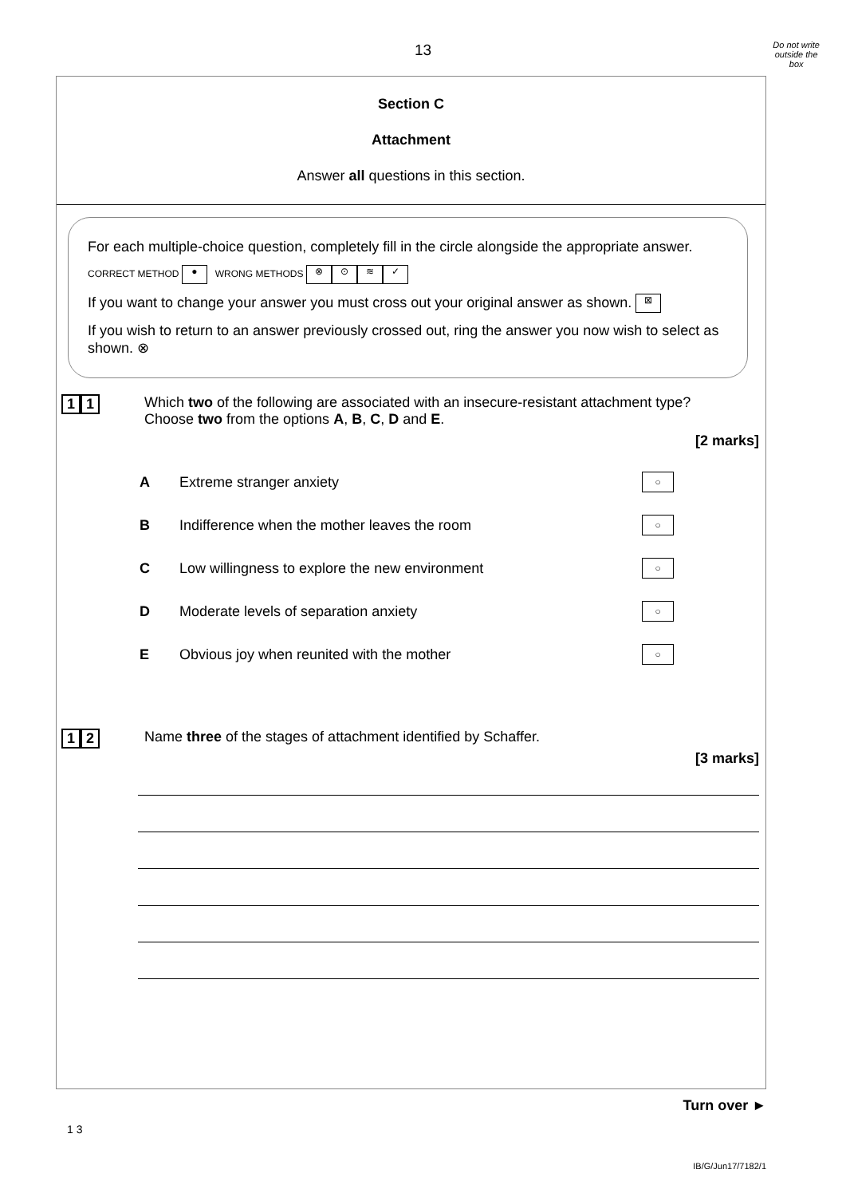13
Do not write
outside the
box
Section C
Attachment
Answer all questions in this section.
For each multiple-choice question, completely fill in the circle alongside the appropriate answer.
CORRECT METHOD ● WRONG METHODS ⊗ ⊙ ≋ ✓
If you want to change your answer you must cross out your original answer as shown. ⊠
If you wish to return to an answer previously crossed out, ring the answer you now wish to select as shown. ⊗
1 1 Which two of the following are associated with an insecure-resistant attachment type?
Choose two from the options A, B, C, D and E.
[2 marks]
A Extreme stranger anxiety
○
B Indifference when the mother leaves the room
○
C Low willingness to explore the new environment
○
D Moderate levels of separation anxiety
○
E Obvious joy when reunited with the mother
○
1 2 Name three of the stages of attachment identified by Schaffer.
[3 marks]
Turn over ►
1 3
IB/G/Jun17/7182/1